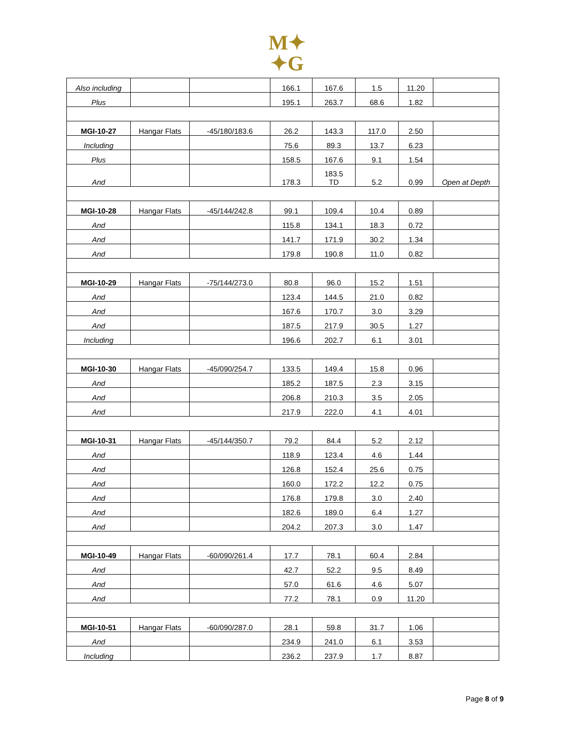M✦
✦G
| Also including | | | 166.1 | 167.6 | 1.5 | 11.20 | |
| Plus | | | 195.1 | 263.7 | 68.6 | 1.82 | |
| MGI-10-27 | Hangar Flats | -45/180/183.6 | 26.2 | 143.3 | 117.0 | 2.50 | |
| Including | | | 75.6 | 89.3 | 13.7 | 6.23 | |
| Plus | | | 158.5 | 167.6 | 9.1 | 1.54 | |
| And | | | 178.3 | 183.5 TD | 5.2 | 0.99 | Open at Depth |
| MGI-10-28 | Hangar Flats | -45/144/242.8 | 99.1 | 109.4 | 10.4 | 0.89 | |
| And | | | 115.8 | 134.1 | 18.3 | 0.72 | |
| And | | | 141.7 | 171.9 | 30.2 | 1.34 | |
| And | | | 179.8 | 190.8 | 11.0 | 0.82 | |
| MGI-10-29 | Hangar Flats | -75/144/273.0 | 80.8 | 96.0 | 15.2 | 1.51 | |
| And | | | 123.4 | 144.5 | 21.0 | 0.82 | |
| And | | | 167.6 | 170.7 | 3.0 | 3.29 | |
| And | | | 187.5 | 217.9 | 30.5 | 1.27 | |
| Including | | | 196.6 | 202.7 | 6.1 | 3.01 | |
| MGI-10-30 | Hangar Flats | -45/090/254.7 | 133.5 | 149.4 | 15.8 | 0.96 | |
| And | | | 185.2 | 187.5 | 2.3 | 3.15 | |
| And | | | 206.8 | 210.3 | 3.5 | 2.05 | |
| And | | | 217.9 | 222.0 | 4.1 | 4.01 | |
| MGI-10-31 | Hangar Flats | -45/144/350.7 | 79.2 | 84.4 | 5.2 | 2.12 | |
| And | | | 118.9 | 123.4 | 4.6 | 1.44 | |
| And | | | 126.8 | 152.4 | 25.6 | 0.75 | |
| And | | | 160.0 | 172.2 | 12.2 | 0.75 | |
| And | | | 176.8 | 179.8 | 3.0 | 2.40 | |
| And | | | 182.6 | 189.0 | 6.4 | 1.27 | |
| And | | | 204.2 | 207.3 | 3.0 | 1.47 | |
| MGI-10-49 | Hangar Flats | -60/090/261.4 | 17.7 | 78.1 | 60.4 | 2.84 | |
| And | | | 42.7 | 52.2 | 9.5 | 8.49 | |
| And | | | 57.0 | 61.6 | 4.6 | 5.07 | |
| And | | | 77.2 | 78.1 | 0.9 | 11.20 | |
| MGI-10-51 | Hangar Flats | -60/090/287.0 | 28.1 | 59.8 | 31.7 | 1.06 | |
| And | | | 234.9 | 241.0 | 6.1 | 3.53 | |
| Including | | | 236.2 | 237.9 | 1.7 | 8.87 | |
Page 8 of 9